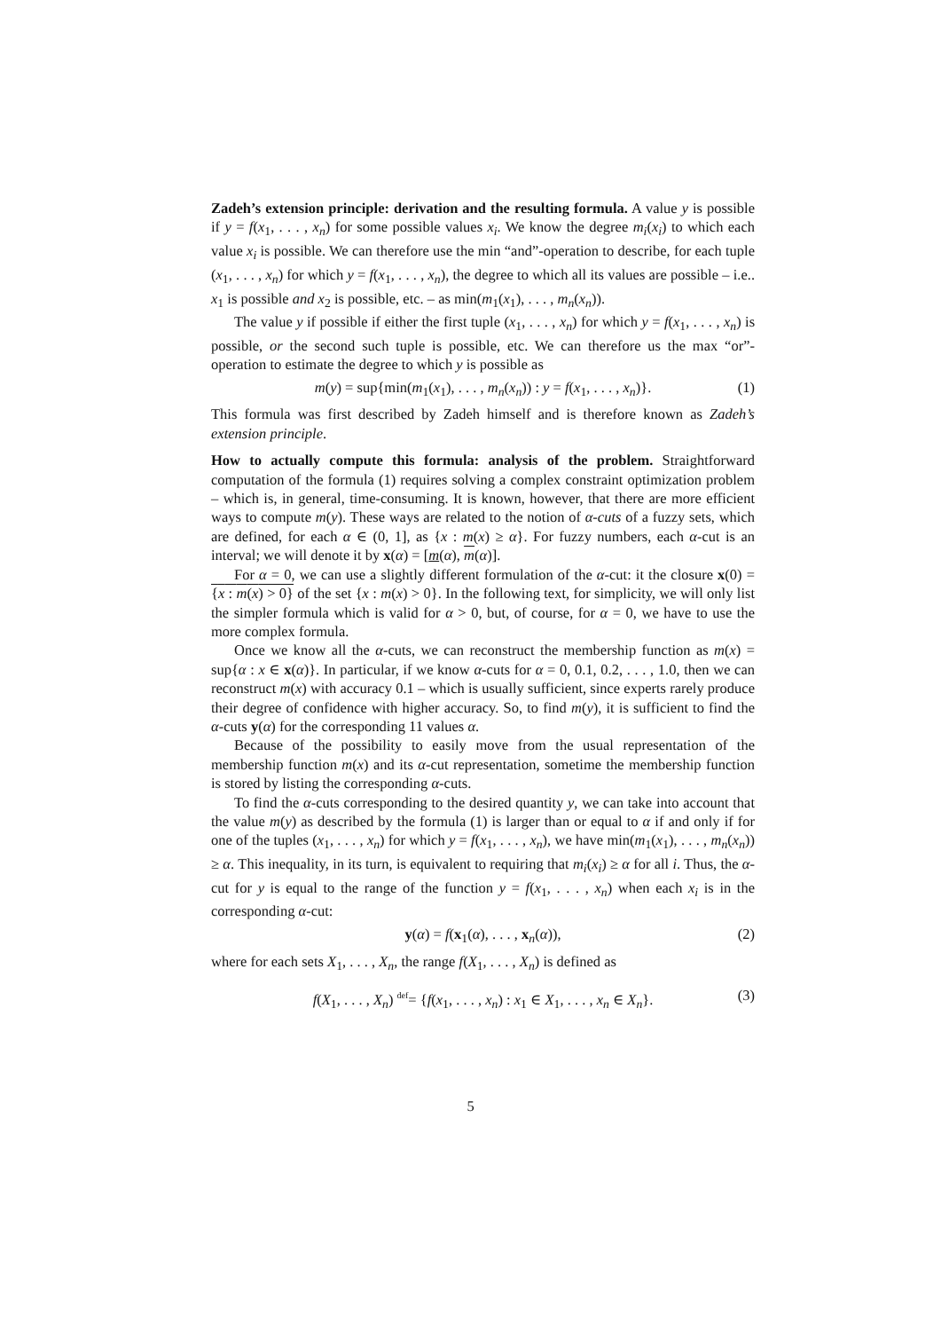Zadeh’s extension principle: derivation and the resulting formula. A value y is possible if y = f(x<sub>1</sub>, . . . , x<sub>n</sub>) for some possible values x<sub>i</sub>. We know the degree m<sub>i</sub>(x<sub>i</sub>) to which each value x<sub>i</sub> is possible. We can therefore use the min “and”-operation to describe, for each tuple (x<sub>1</sub>, . . . , x<sub>n</sub>) for which y = f(x<sub>1</sub>, . . . , x<sub>n</sub>), the degree to which all its values are possible – i.e.. x<sub>1</sub> is possible and x<sub>2</sub> is possible, etc. – as min(m<sub>1</sub>(x<sub>1</sub>), . . . , m<sub>n</sub>(x<sub>n</sub>)).
The value y if possible if either the first tuple (x<sub>1</sub>, . . . , x<sub>n</sub>) for which y = f(x<sub>1</sub>, . . . , x<sub>n</sub>) is possible, or the second such tuple is possible, etc. We can therefore us the max “or”-operation to estimate the degree to which y is possible as
m(y) = sup{min(m<sub>1</sub>(x<sub>1</sub>), . . . , m<sub>n</sub>(x<sub>n</sub>)) : y = f(x<sub>1</sub>, . . . , x<sub>n</sub>)}. (1)
This formula was first described by Zadeh himself and is therefore known as Zadeh’s extension principle.
How to actually compute this formula: analysis of the problem. Straightforward computation of the formula (1) requires solving a complex constraint optimization problem – which is, in general, time-consuming. It is known, however, that there are more efficient ways to compute m(y). These ways are related to the notion of α-cuts of a fuzzy sets, which are defined, for each α ∈ (0, 1], as {x : m(x) ≥ α}. For fuzzy numbers, each α-cut is an interval; we will denote it by x(α) = [m(α), m(α)].
For α = 0, we can use a slightly different formulation of the α-cut: it the closure x(0) = {x : m(x) > 0} of the set {x : m(x) > 0}. In the following text, for simplicity, we will only list the simpler formula which is valid for α > 0, but, of course, for α = 0, we have to use the more complex formula.
Once we know all the α-cuts, we can reconstruct the membership function as m(x) = sup{α : x ∈ x(α)}. In particular, if we know α-cuts for α = 0, 0.1, 0.2, . . . , 1.0, then we can reconstruct m(x) with accuracy 0.1 – which is usually sufficient, since experts rarely produce their degree of confidence with higher accuracy. So, to find m(y), it is sufficient to find the α-cuts y(α) for the corresponding 11 values α.
Because of the possibility to easily move from the usual representation of the membership function m(x) and its α-cut representation, sometime the membership function is stored by listing the corresponding α-cuts.
To find the α-cuts corresponding to the desired quantity y, we can take into account that the value m(y) as described by the formula (1) is larger than or equal to α if and only if for one of the tuples (x<sub>1</sub>, . . . , x<sub>n</sub>) for which y = f(x<sub>1</sub>, . . . , x<sub>n</sub>), we have min(m<sub>1</sub>(x<sub>1</sub>), . . . , m<sub>n</sub>(x<sub>n</sub>)) ≥ α. This inequality, in its turn, is equivalent to requiring that m<sub>i</sub>(x<sub>i</sub>) ≥ α for all i. Thus, the α-cut for y is equal to the range of the function y = f(x<sub>1</sub>, . . . , x<sub>n</sub>) when each x<sub>i</sub> is in the corresponding α-cut:
y(α) = f(x<sub>1</sub>(α), . . . , x<sub>n</sub>(α)), (2)
where for each sets X<sub>1</sub>, . . . , X<sub>n</sub>, the range f(X<sub>1</sub>, . . . , X<sub>n</sub>) is defined as
f(X<sub>1</sub>, . . . , X<sub>n</sub>) <sup>def</sup>= {f(x<sub>1</sub>, . . . , x<sub>n</sub>) : x<sub>1</sub> ∈ X<sub>1</sub>, . . . , x<sub>n</sub> ∈ X<sub>n</sub>}. (3)
5